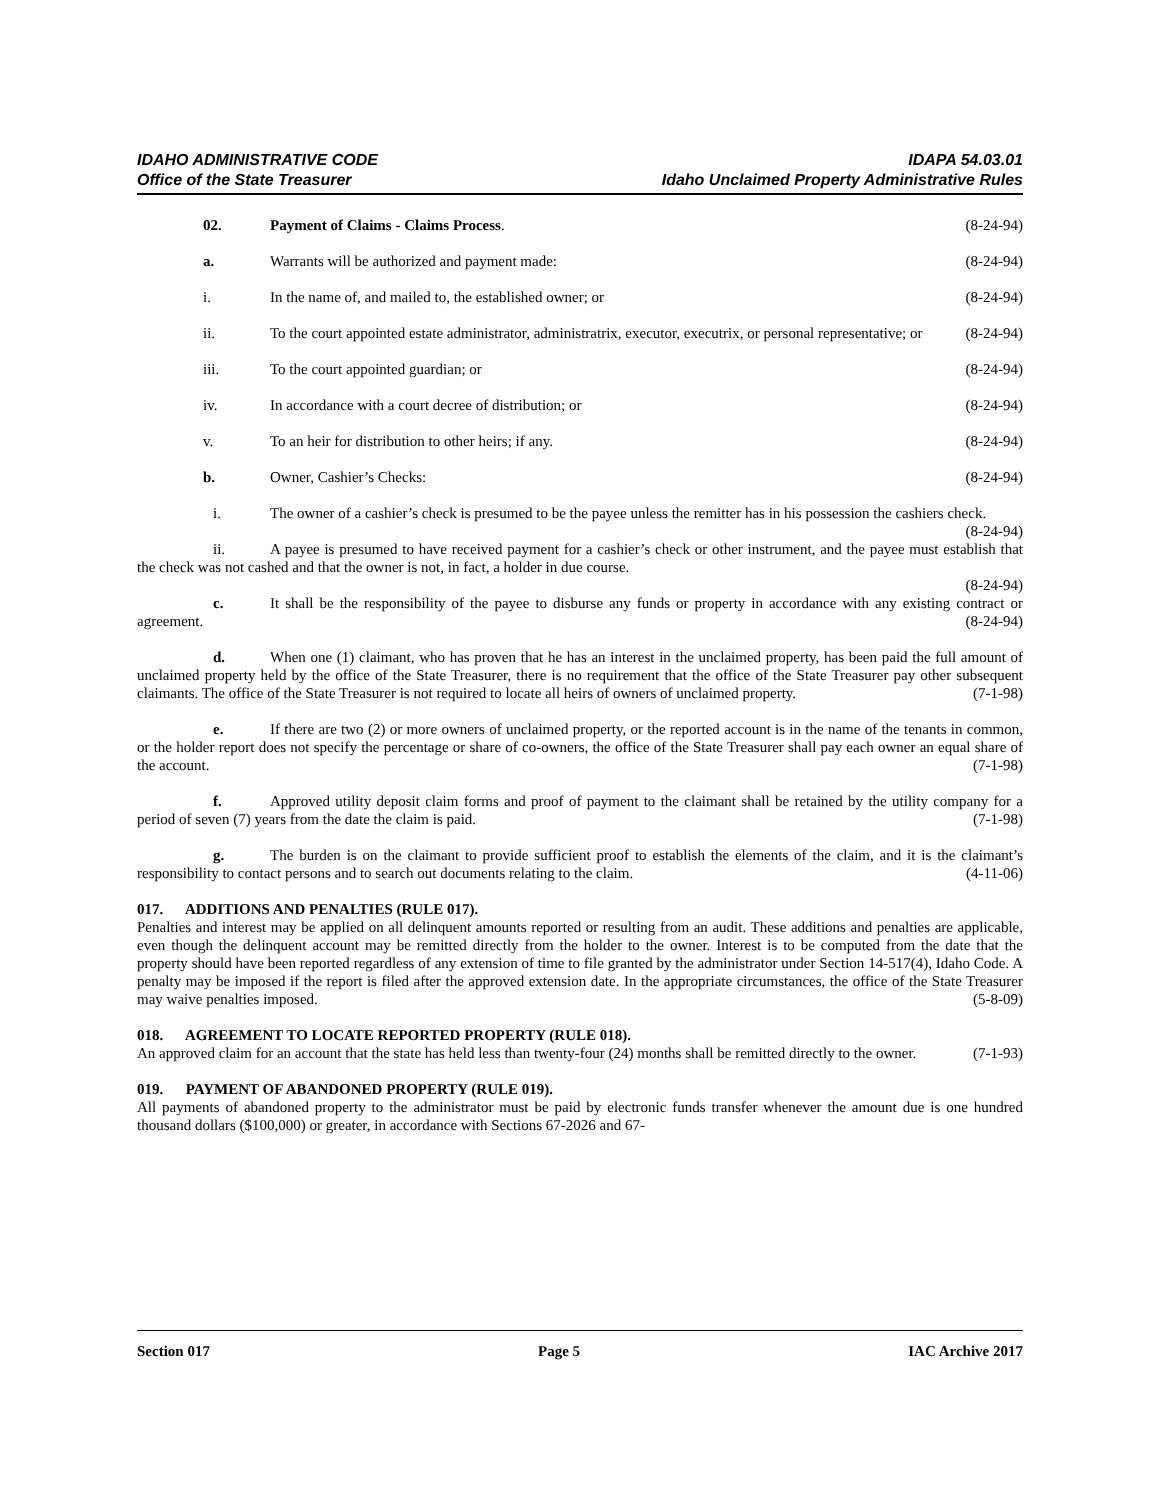IDAHO ADMINISTRATIVE CODE IDAPA 54.03.01
Office of the State Treasurer Idaho Unclaimed Property Administrative Rules
02. Payment of Claims - Claims Process. (8-24-94)
a. Warrants will be authorized and payment made: (8-24-94)
i. In the name of, and mailed to, the established owner; or (8-24-94)
ii. To the court appointed estate administrator, administratrix, executor, executrix, or personal representative; or (8-24-94)
iii. To the court appointed guardian; or (8-24-94)
iv. In accordance with a court decree of distribution; or (8-24-94)
v. To an heir for distribution to other heirs; if any. (8-24-94)
b. Owner, Cashier’s Checks: (8-24-94)
i. The owner of a cashier’s check is presumed to be the payee unless the remitter has in his possession the cashiers check. (8-24-94)
ii. A payee is presumed to have received payment for a cashier’s check or other instrument, and the payee must establish that the check was not cashed and that the owner is not, in fact, a holder in due course.
(8-24-94)
c. It shall be the responsibility of the payee to disburse any funds or property in accordance with any existing contract or agreement. (8-24-94)
d. When one (1) claimant, who has proven that he has an interest in the unclaimed property, has been paid the full amount of unclaimed property held by the office of the State Treasurer, there is no requirement that the office of the State Treasurer pay other subsequent claimants. The office of the State Treasurer is not required to locate all heirs of owners of unclaimed property. (7-1-98)
e. If there are two (2) or more owners of unclaimed property, or the reported account is in the name of the tenants in common, or the holder report does not specify the percentage or share of co-owners, the office of the State Treasurer shall pay each owner an equal share of the account. (7-1-98)
f. Approved utility deposit claim forms and proof of payment to the claimant shall be retained by the utility company for a period of seven (7) years from the date the claim is paid. (7-1-98)
g. The burden is on the claimant to provide sufficient proof to establish the elements of the claim, and it is the claimant’s responsibility to contact persons and to search out documents relating to the claim. (4-11-06)
017. ADDITIONS AND PENALTIES (RULE 017).
Penalties and interest may be applied on all delinquent amounts reported or resulting from an audit. These additions and penalties are applicable, even though the delinquent account may be remitted directly from the holder to the owner. Interest is to be computed from the date that the property should have been reported regardless of any extension of time to file granted by the administrator under Section 14-517(4), Idaho Code. A penalty may be imposed if the report is filed after the approved extension date. In the appropriate circumstances, the office of the State Treasurer may waive penalties imposed. (5-8-09)
018. AGREEMENT TO LOCATE REPORTED PROPERTY (RULE 018).
An approved claim for an account that the state has held less than twenty-four (24) months shall be remitted directly to the owner. (7-1-93)
019. PAYMENT OF ABANDONED PROPERTY (RULE 019).
All payments of abandoned property to the administrator must be paid by electronic funds transfer whenever the amount due is one hundred thousand dollars ($100,000) or greater, in accordance with Sections 67-2026 and 67-
Section 017 Page 5 IAC Archive 2017